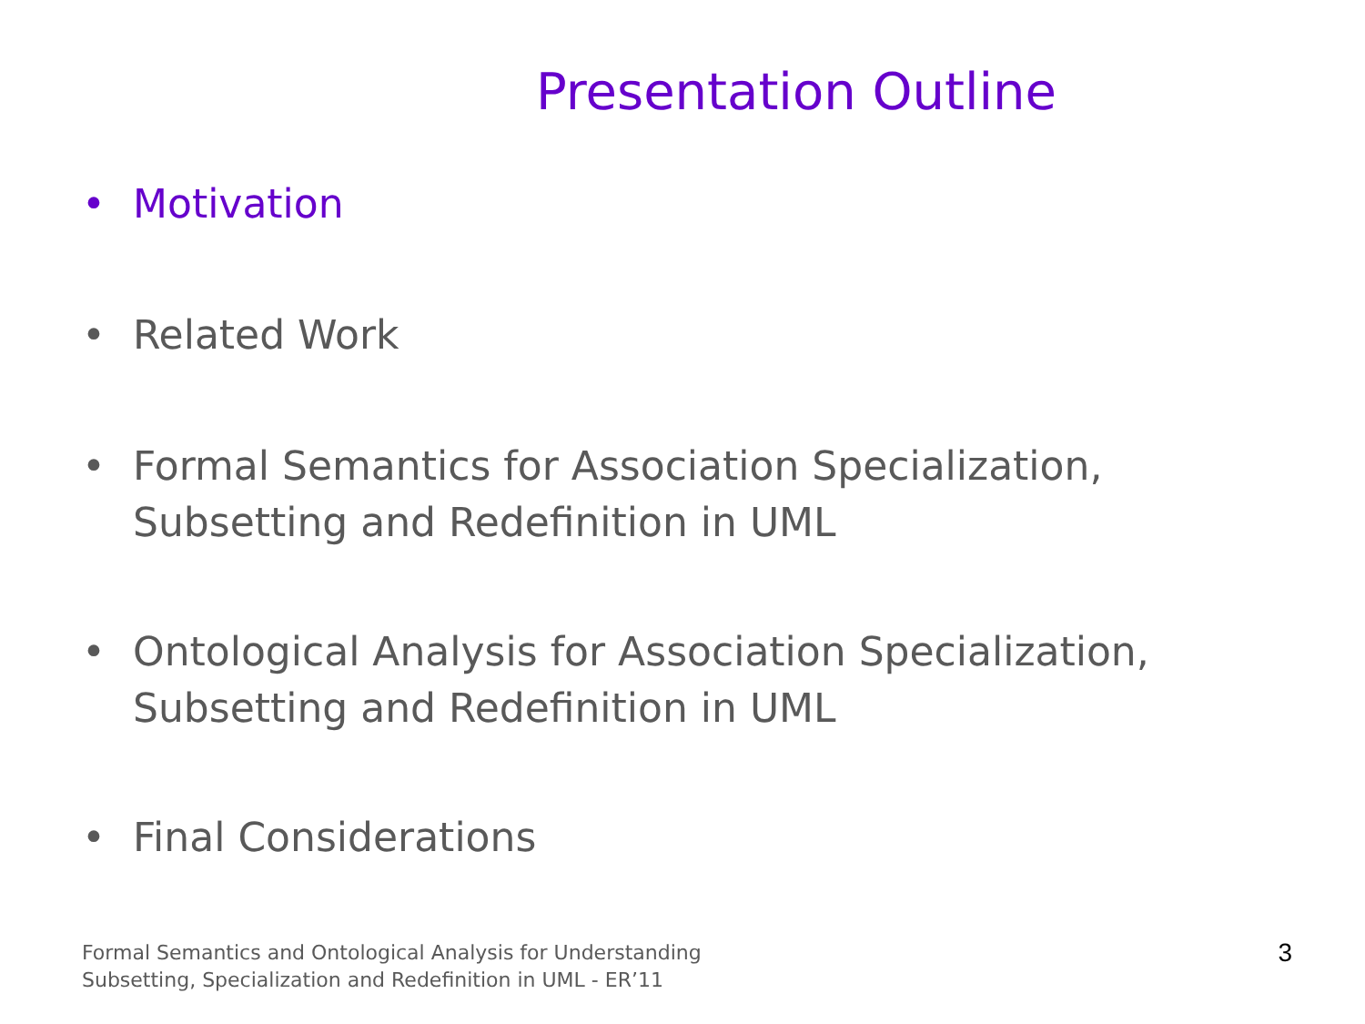Presentation Outline
• Motivation
• Related Work
• Formal Semantics for Association Specialization,
Subsetting and Redefinition in UML
• Ontological Analysis for Association Specialization,
Subsetting and Redefinition in UML
• Final Considerations
Formal Semantics and Ontological Analysis for Understanding
Subsetting, Specialization and Redefinition in UML - ER’11
3